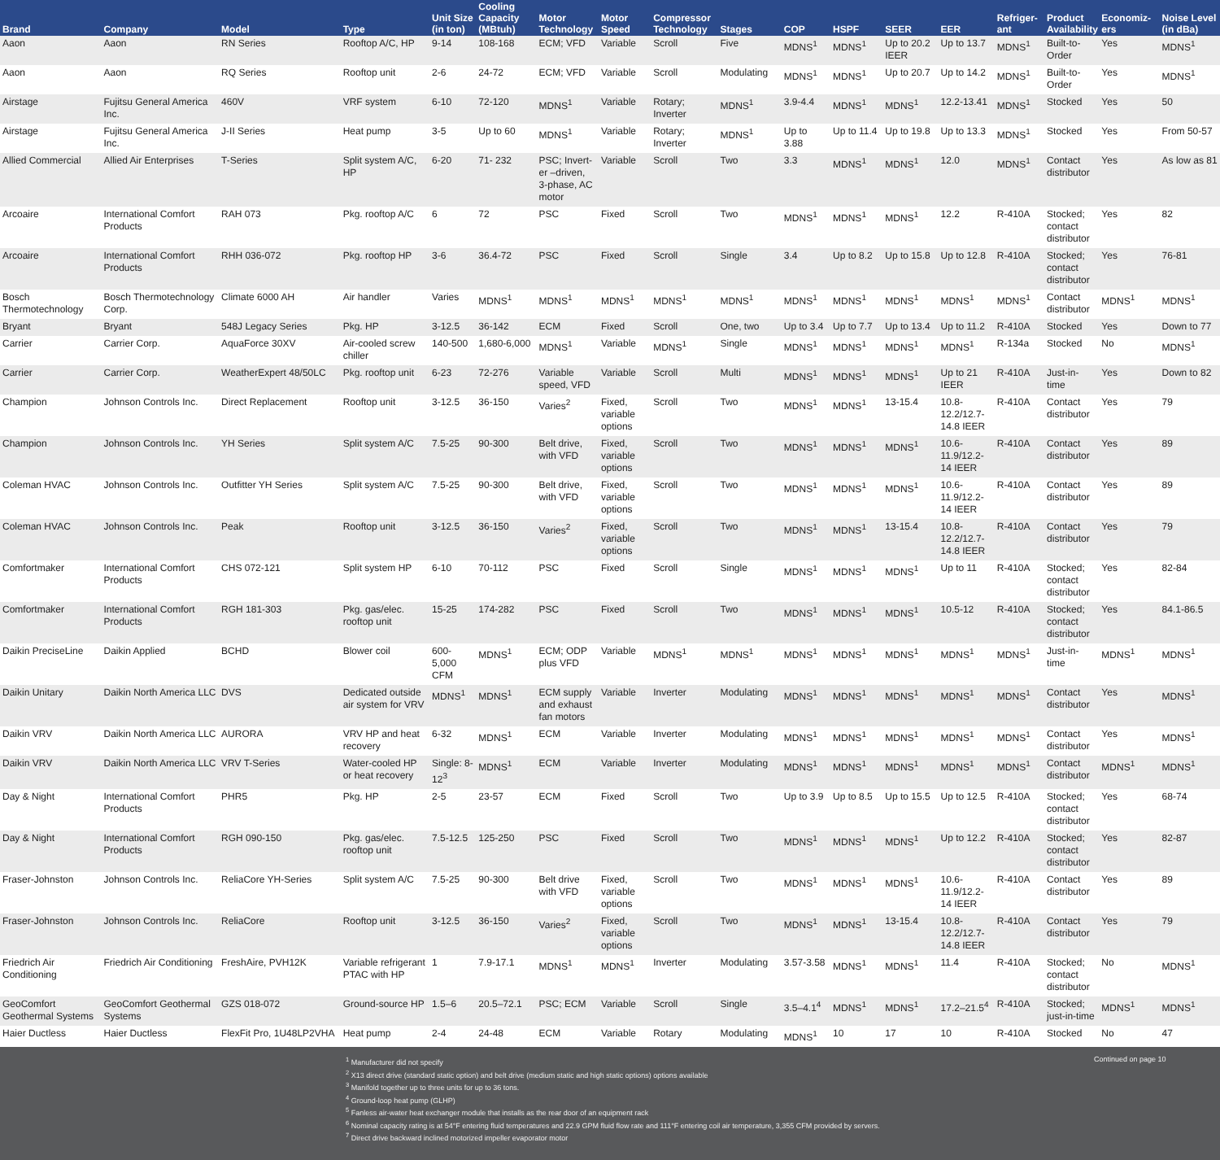| Brand | Company | Model | Type | Unit Size (in ton) | Cooling Capacity (MBtuh) | Motor Technology | Motor Speed | Compressor Technology | Stages | COP | HSPF | SEER | EER | Refriger-ant | Product Availability | Economiz-ers | Noise Level (in dBa) |
| --- | --- | --- | --- | --- | --- | --- | --- | --- | --- | --- | --- | --- | --- | --- | --- | --- | --- |
| Aaon | Aaon | RN Series | Rooftop A/C, HP | 9-14 | 108-168 | ECM; VFD | Variable | Scroll | Five | MDNS<sup>1</sup> | MDNS<sup>1</sup> | Up to 20.2 IEER | Up to 13.7 | MDNS<sup>1</sup> | Built-to-Order | Yes | MDNS<sup>1</sup> |
| Aaon | Aaon | RQ Series | Rooftop unit | 2-6 | 24-72 | ECM; VFD | Variable | Scroll | Modulating | MDNS<sup>1</sup> | MDNS<sup>1</sup> | Up to 20.7 | Up to 14.2 | MDNS<sup>1</sup> | Built-to-Order | Yes | MDNS<sup>1</sup> |
| Airstage | Fujitsu General America Inc. | 460V | VRF system | 6-10 | 72-120 | MDNS<sup>1</sup> | Variable | Rotary; Inverter | MDNS<sup>1</sup> | 3.9-4.4 | MDNS<sup>1</sup> | MDNS<sup>1</sup> | 12.2-13.41 | MDNS<sup>1</sup> | Stocked | Yes | 50 |
| Airstage | Fujitsu General America Inc. | J-II Series | Heat pump | 3-5 | Up to 60 | MDNS<sup>1</sup> | Variable | Rotary; Inverter | MDNS<sup>1</sup> | Up to 3.88 | Up to 11.4 | Up to 19.8 | Up to 13.3 | MDNS<sup>1</sup> | Stocked | Yes | From 50-57 |
| Allied Commercial | Allied Air Enterprises | T-Series | Split system A/C, HP | 6-20 | 71- 232 | PSC; Invert-er –driven, 3-phase, AC motor | Variable | Scroll | Two | 3.3 | MDNS<sup>1</sup> | MDNS<sup>1</sup> | 12.0 | MDNS<sup>1</sup> | Contact distributor | Yes | As low as 81 |
| Arcoaire | International Comfort Products | RAH 073 | Pkg. rooftop A/C | 6 | 72 | PSC | Fixed | Scroll | Two | MDNS<sup>1</sup> | MDNS<sup>1</sup> | MDNS<sup>1</sup> | 12.2 | R-410A | Stocked; contact distributor | Yes | 82 |
| Arcoaire | International Comfort Products | RHH 036-072 | Pkg. rooftop HP | 3-6 | 36.4-72 | PSC | Fixed | Scroll | Single | 3.4 | Up to 8.2 | Up to 15.8 | Up to 12.8 | R-410A | Stocked; contact distributor | Yes | 76-81 |
| Bosch Thermotechnology | Bosch Thermotechnology Corp. | Climate 6000 AH | Air handler | Varies | MDNS<sup>1</sup> | MDNS<sup>1</sup> | MDNS<sup>1</sup> | MDNS<sup>1</sup> | MDNS<sup>1</sup> | MDNS<sup>1</sup> | MDNS<sup>1</sup> | MDNS<sup>1</sup> | MDNS<sup>1</sup> | MDNS<sup>1</sup> | Contact distributor | MDNS<sup>1</sup> | MDNS<sup>1</sup> |
| Bryant | Bryant | 548J Legacy Series | Pkg. HP | 3-12.5 | 36-142 | ECM | Fixed | Scroll | One, two | Up to 3.4 | Up to 7.7 | Up to 13.4 | Up to 11.2 | R-410A | Stocked | Yes | Down to 77 |
| Carrier | Carrier Corp. | AquaForce 30XV | Air-cooled screw chiller | 140-500 | 1,680-6,000 | MDNS<sup>1</sup> | Variable | MDNS<sup>1</sup> | Single | MDNS<sup>1</sup> | MDNS<sup>1</sup> | MDNS<sup>1</sup> | MDNS<sup>1</sup> | R-134a | Stocked | No | MDNS<sup>1</sup> |
| Carrier | Carrier Corp. | WeatherExpert 48/50LC | Pkg. rooftop unit | 6-23 | 72-276 | Variable speed, VFD | Variable | Scroll | Multi | MDNS<sup>1</sup> | MDNS<sup>1</sup> | MDNS<sup>1</sup> | Up to 21 IEER | R-410A | Just-in-time | Yes | Down to 82 |
| Champion | Johnson Controls Inc. | Direct Replacement | Rooftop unit | 3-12.5 | 36-150 | Varies<sup>2</sup> | Fixed, variable options | Scroll | Two | MDNS<sup>1</sup> | MDNS<sup>1</sup> | 13-15.4 | 10.8-12.2/12.7-14.8 IEER | R-410A | Contact distributor | Yes | 79 |
| Champion | Johnson Controls Inc. | YH Series | Split system A/C | 7.5-25 | 90-300 | Belt drive, with VFD | Fixed, variable options | Scroll | Two | MDNS<sup>1</sup> | MDNS<sup>1</sup> | MDNS<sup>1</sup> | 10.6-11.9/12.2-14 IEER | R-410A | Contact distributor | Yes | 89 |
| Coleman HVAC | Johnson Controls Inc. | Outfitter YH Series | Split system A/C | 7.5-25 | 90-300 | Belt drive, with VFD | Fixed, variable options | Scroll | Two | MDNS<sup>1</sup> | MDNS<sup>1</sup> | MDNS<sup>1</sup> | 10.6-11.9/12.2-14 IEER | R-410A | Contact distributor | Yes | 89 |
| Coleman HVAC | Johnson Controls Inc. | Peak | Rooftop unit | 3-12.5 | 36-150 | Varies<sup>2</sup> | Fixed, variable options | Scroll | Two | MDNS<sup>1</sup> | MDNS<sup>1</sup> | 13-15.4 | 10.8-12.2/12.7-14.8 IEER | R-410A | Contact distributor | Yes | 79 |
| Comfortmaker | International Comfort Products | CHS 072-121 | Split system HP | 6-10 | 70-112 | PSC | Fixed | Scroll | Single | MDNS<sup>1</sup> | MDNS<sup>1</sup> | MDNS<sup>1</sup> | Up to 11 | R-410A | Stocked; contact distributor | Yes | 82-84 |
| Comfortmaker | International Comfort Products | RGH 181-303 | Pkg. gas/elec. rooftop unit | 15-25 | 174-282 | PSC | Fixed | Scroll | Two | MDNS<sup>1</sup> | MDNS<sup>1</sup> | MDNS<sup>1</sup> | 10.5-12 | R-410A | Stocked; contact distributor | Yes | 84.1-86.5 |
| Daikin PreciseLine | Daikin Applied | BCHD | Blower coil | 600-5,000 CFM | MDNS<sup>1</sup> | ECM; ODP plus VFD | Variable | MDNS<sup>1</sup> | MDNS<sup>1</sup> | MDNS<sup>1</sup> | MDNS<sup>1</sup> | MDNS<sup>1</sup> | MDNS<sup>1</sup> | MDNS<sup>1</sup> | Just-in-time | MDNS<sup>1</sup> | MDNS<sup>1</sup> |
| Daikin Unitary | Daikin North America LLC | DVS | Dedicated outside air system for VRV | MDNS<sup>1</sup> | MDNS<sup>1</sup> | ECM supply and exhaust fan motors | Variable | Inverter | Modulating | MDNS<sup>1</sup> | MDNS<sup>1</sup> | MDNS<sup>1</sup> | MDNS<sup>1</sup> | MDNS<sup>1</sup> | Contact distributor | Yes | MDNS<sup>1</sup> |
| Daikin VRV | Daikin North America LLC | AURORA | VRV HP and heat recovery | 6-32 | MDNS<sup>1</sup> | ECM | Variable | Inverter | Modulating | MDNS<sup>1</sup> | MDNS<sup>1</sup> | MDNS<sup>1</sup> | MDNS<sup>1</sup> | MDNS<sup>1</sup> | Contact distributor | Yes | MDNS<sup>1</sup> |
| Daikin VRV | Daikin North America LLC | VRV T-Series | Water-cooled HP or heat recovery | Single: 8-12<sup>3</sup> | MDNS<sup>1</sup> | ECM | Variable | Inverter | Modulating | MDNS<sup>1</sup> | MDNS<sup>1</sup> | MDNS<sup>1</sup> | MDNS<sup>1</sup> | MDNS<sup>1</sup> | Contact distributor | MDNS<sup>1</sup> | MDNS<sup>1</sup> |
| Day & Night | International Comfort Products | PHR5 | Pkg. HP | 2-5 | 23-57 | ECM | Fixed | Scroll | Two | Up to 3.9 | Up to 8.5 | Up to 15.5 | Up to 12.5 | R-410A | Stocked; contact distributor | Yes | 68-74 |
| Day & Night | International Comfort Products | RGH 090-150 | Pkg. gas/elec. rooftop unit | 7.5-12.5 | 125-250 | PSC | Fixed | Scroll | Two | MDNS<sup>1</sup> | MDNS<sup>1</sup> | MDNS<sup>1</sup> | Up to 12.2 | R-410A | Stocked; contact distributor | Yes | 82-87 |
| Fraser-Johnston | Johnson Controls Inc. | ReliaCore YH-Series | Split system A/C | 7.5-25 | 90-300 | Belt drive with VFD | Fixed, variable options | Scroll | Two | MDNS<sup>1</sup> | MDNS<sup>1</sup> | MDNS<sup>1</sup> | 10.6-11.9/12.2-14 IEER | R-410A | Contact distributor | Yes | 89 |
| Fraser-Johnston | Johnson Controls Inc. | ReliaCore | Rooftop unit | 3-12.5 | 36-150 | Varies<sup>2</sup> | Fixed, variable options | Scroll | Two | MDNS<sup>1</sup> | MDNS<sup>1</sup> | 13-15.4 | 10.8-12.2/12.7-14.8 IEER | R-410A | Contact distributor | Yes | 79 |
| Friedrich Air Conditioning | Friedrich Air Conditioning | FreshAire, PVH12K | Variable refrigerant PTAC with HP | 1 | 7.9-17.1 | MDNS<sup>1</sup> | MDNS<sup>1</sup> | Inverter | Modulating | 3.57-3.58 | MDNS<sup>1</sup> | MDNS<sup>1</sup> | 11.4 | R-410A | Stocked; contact distributor | No | MDNS<sup>1</sup> |
| GeoComfort Geothermal Systems | GeoComfort Geothermal Systems | GZS 018-072 | Ground-source HP | 1.5–6 | 20.5–72.1 | PSC; ECM | Variable | Scroll | Single | 3.5–4.1<sup>4</sup> | MDNS<sup>1</sup> | MDNS<sup>1</sup> | 17.2–21.5<sup>4</sup> | R-410A | Stocked; just-in-time | MDNS<sup>1</sup> | MDNS<sup>1</sup> |
| Haier Ductless | Haier Ductless | FlexFit Pro, 1U48LP2VHA | Heat pump | 2-4 | 24-48 | ECM | Variable | Rotary | Modulating | MDNS<sup>1</sup> | 10 | 17 | 10 | R-410A | Stocked | No | 47 |
<sup>1</sup> Manufacturer did not specify
<sup>2</sup> X13 direct drive (standard static option) and belt drive (medium static and high static options) options available
<sup>3</sup> Manifold together up to three units for up to 36 tons.
<sup>4</sup> Ground-loop heat pump (GLHP)
<sup>5</sup> Fanless air-water heat exchanger module that installs as the rear door of an equipment rack
<sup>6</sup> Nominal capacity rating is at 54°F entering fluid temperatures and 22.9 GPM fluid flow rate and 111°F entering coil air temperature, 3,355 CFM provided by servers.
<sup>7</sup> Direct drive backward inclined motorized impeller evaporator motor
Continued on page 10